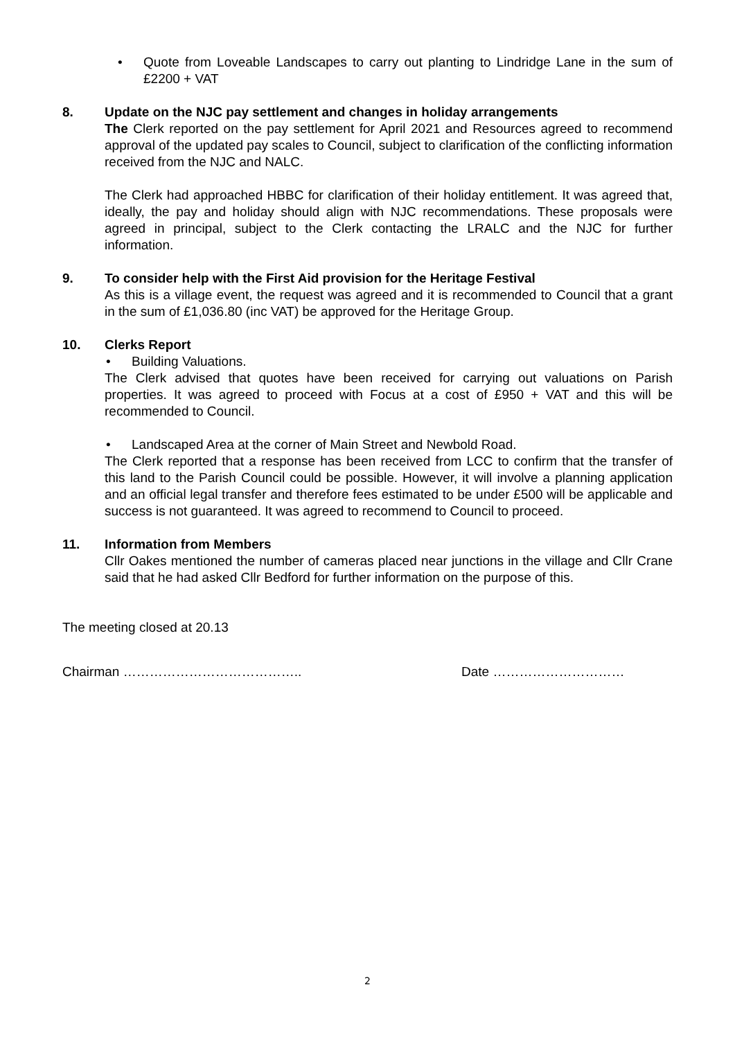• Quote from Loveable Landscapes to carry out planting to Lindridge Lane in the sum of £2200 + VAT
8. Update on the NJC pay settlement and changes in holiday arrangements
The Clerk reported on the pay settlement for April 2021 and Resources agreed to recommend approval of the updated pay scales to Council, subject to clarification of the conflicting information received from the NJC and NALC.
The Clerk had approached HBBC for clarification of their holiday entitlement. It was agreed that, ideally, the pay and holiday should align with NJC recommendations. These proposals were agreed in principal, subject to the Clerk contacting the LRALC and the NJC for further information.
9. To consider help with the First Aid provision for the Heritage Festival
As this is a village event, the request was agreed and it is recommended to Council that a grant in the sum of £1,036.80 (inc VAT) be approved for the Heritage Group.
10. Clerks Report
• Building Valuations.
The Clerk advised that quotes have been received for carrying out valuations on Parish properties. It was agreed to proceed with Focus at a cost of £950 + VAT and this will be recommended to Council.
• Landscaped Area at the corner of Main Street and Newbold Road.
The Clerk reported that a response has been received from LCC to confirm that the transfer of this land to the Parish Council could be possible. However, it will involve a planning application and an official legal transfer and therefore fees estimated to be under £500 will be applicable and success is not guaranteed. It was agreed to recommend to Council to proceed.
11. Information from Members
Cllr Oakes mentioned the number of cameras placed near junctions in the village and Cllr Crane said that he had asked Cllr Bedford for further information on the purpose of this.
The meeting closed at 20.13
Chairman ………………………………….. Date …………………………
2